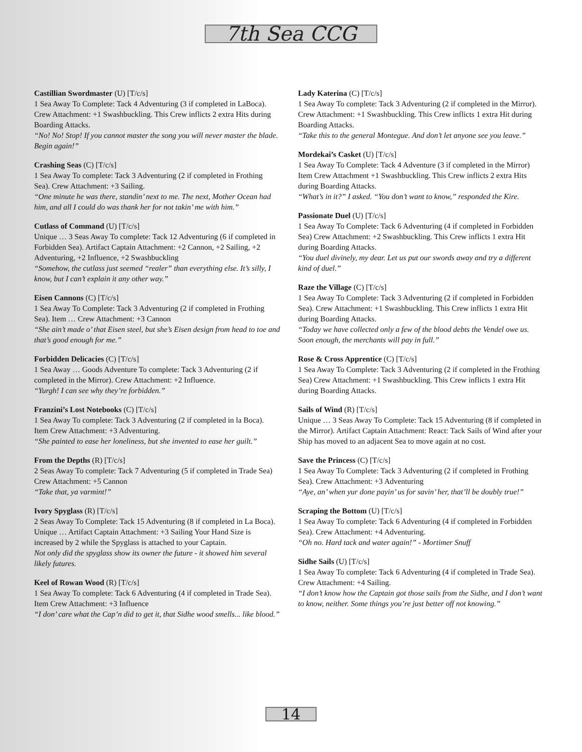7th Sea CCG
Castillian Swordmaster (U) [T/c/s]
1 Sea Away To Complete: Tack 4 Adventuring (3 if completed in LaBoca). Crew Attachment: +1 Swashbuckling. This Crew inflicts 2 extra Hits during Boarding Attacks.
“No! No! Stop! If you cannot master the song you will never master the blade. Begin again!”
Crashing Seas (C) [T/c/s]
1 Sea Away To complete: Tack 3 Adventuring (2 if completed in Frothing Sea). Crew Attachment: +3 Sailing.
“One minute he was there, standin’ next to me. The next, Mother Ocean had him, and all I could do was thank her for not takin’ me with him.”
Cutlass of Command (U) [T/c/s]
Unique … 3 Seas Away To complete: Tack 12 Adventuring (6 if completed in Forbidden Sea). Artifact Captain Attachment: +2 Cannon, +2 Sailing, +2 Adventuring, +2 Influence, +2 Swashbuckling
“Somehow, the cutlass just seemed “realer” than everything else. It’s silly, I know, but I can’t explain it any other way.”
Eisen Cannons (C) [T/c/s]
1 Sea Away To Complete: Tack 3 Adventuring (2 if completed in Frothing Sea). Item … Crew Attachment: +3 Cannon
“She ain’t made o’ that Eisen steel, but she’s Eisen design from head to toe and that’s good enough for me.”
Forbidden Delicacies (C) [T/c/s]
1 Sea Away … Goods Adventure To complete: Tack 3 Adventuring (2 if completed in the Mirror). Crew Attachment: +2 Influence.
“Yurgh! I can see why they’re forbidden.”
Franzini’s Lost Notebooks (C) [T/c/s]
1 Sea Away To complete: Tack 3 Adventuring (2 if completed in la Boca). Item Crew Attachment: +3 Adventuring.
“She painted to ease her loneliness, but she invented to ease her guilt.”
From the Depths (R) [T/c/s]
2 Seas Away To complete: Tack 7 Adventuring (5 if completed in Trade Sea) Crew Attachment: +5 Cannon
“Take that, ya varmint!”
Ivory Spyglass (R) [T/c/s]
2 Seas Away To Complete: Tack 15 Adventuring (8 if completed in La Boca). Unique … Artifact Captain Attachment: +3 Sailing Your Hand Size is increased by 2 while the Spyglass is attached to your Captain.
Not only did the spyglass show its owner the future - it showed him several likely futures.
Keel of Rowan Wood (R) [T/c/s]
1 Sea Away To complete: Tack 6 Adventuring (4 if completed in Trade Sea). Item Crew Attachment: +3 Influence
“I don’ care what the Cap’n did to get it, that Sidhe wood smells... like blood.”
Lady Katerina (C) [T/c/s]
1 Sea Away To complete: Tack 3 Adventuring (2 if completed in the Mirror). Crew Attachment: +1 Swashbuckling. This Crew inflicts 1 extra Hit during Boarding Attacks.
“Take this to the general Montegue. And don’t let anyone see you leave.”
Mordekai’s Casket (U) [T/c/s]
1 Sea Away To Complete: Tack 4 Adventure (3 if completed in the Mirror) Item Crew Attachment +1 Swashbuckling. This Crew inflicts 2 extra Hits during Boarding Attacks.
“What’s in it?” I asked. “You don’t want to know,” responded the Kire.
Passionate Duel (U) [T/c/s]
1 Sea Away To Complete: Tack 6 Adventuring (4 if completed in Forbidden Sea) Crew Attachment: +2 Swashbuckling. This Crew inflicts 1 extra Hit during Boarding Attacks.
“You duel divinely, my dear. Let us put our swords away and try a different kind of duel.”
Raze the Village (C) [T/c/s]
1 Sea Away To Complete: Tack 3 Adventuring (2 if completed in Forbidden Sea). Crew Attachment: +1 Swashbuckling. This Crew inflicts 1 extra Hit during Boarding Attacks.
“Today we have collected only a few of the blood debts the Vendel owe us. Soon enough, the merchants will pay in full.”
Rose & Cross Apprentice (C) [T/c/s]
1 Sea Away To Complete: Tack 3 Adventuring (2 if completed in the Frothing Sea) Crew Attachment: +1 Swashbuckling. This Crew inflicts 1 extra Hit during Boarding Attacks.
Sails of Wind (R) [T/c/s]
Unique … 3 Seas Away To Complete: Tack 15 Adventuring (8 if completed in the Mirror). Artifact Captain Attachment: React: Tack Sails of Wind after your Ship has moved to an adjacent Sea to move again at no cost.
Save the Princess (C) [T/c/s]
1 Sea Away To Complete: Tack 3 Adventuring (2 if completed in Frothing Sea). Crew Attachment: +3 Adventuring
“Aye, an’ when yur done payin’ us for savin’ her, that’ll be doubly true!”
Scraping the Bottom (U) [T/c/s]
1 Sea Away To complete: Tack 6 Adventuring (4 if completed in Forbidden Sea). Crew Attachment: +4 Adventuring.
“Oh no. Hard tack and water again!” - Mortimer Snuff
Sidhe Sails (U) [T/c/s]
1 Sea Away To complete: Tack 6 Adventuring (4 if completed in Trade Sea). Crew Attachment: +4 Sailing.
“I don’t know how the Captain got those sails from the Sidhe, and I don’t want to know, neither. Some things you’re just better off not knowing.”
14